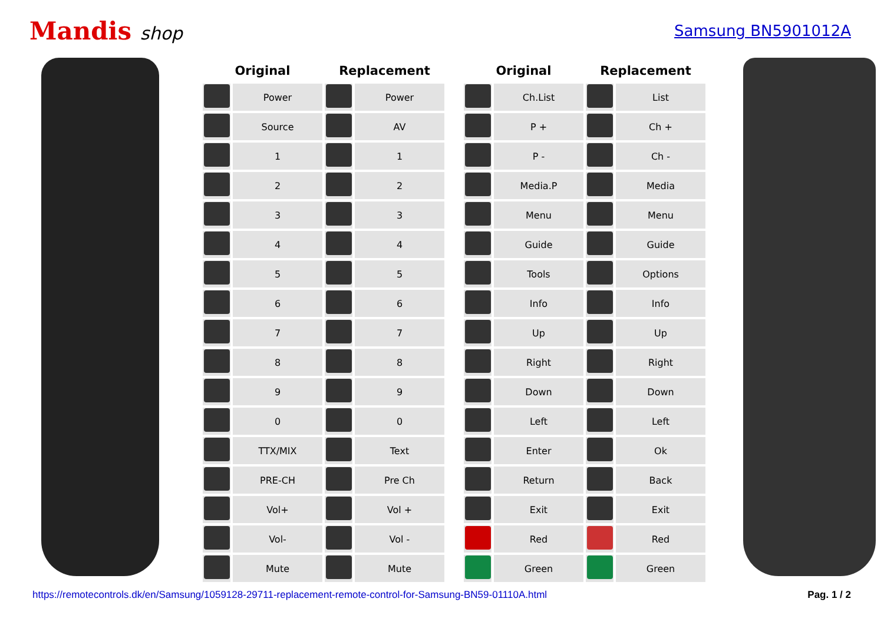Mandis shop
Samsung BN5901012A
| Original | | Replacement | |
| --- | --- | --- | --- |
| | Power | | Power |
| | Source | | AV |
| | 1 | | 1 |
| | 2 | | 2 |
| | 3 | | 3 |
| | 4 | | 4 |
| | 5 | | 5 |
| | 6 | | 6 |
| | 7 | | 7 |
| | 8 | | 8 |
| | 9 | | 9 |
| | 0 | | 0 |
| | TTX/MIX | | Text |
| | PRE-CH | | Pre Ch |
| | Vol+ | | Vol + |
| | Vol- | | Vol - |
| | Mute | | Mute |
| Original | | Replacement | |
| --- | --- | --- | --- |
| | Ch.List | | List |
| | P + | | Ch + |
| | P - | | Ch - |
| | Media.P | | Media |
| | Menu | | Menu |
| | Guide | | Guide |
| | Tools | | Options |
| | Info | | Info |
| | Up | | Up |
| | Right | | Right |
| | Down | | Down |
| | Left | | Left |
| | Enter | | Ok |
| | Return | | Back |
| | Exit | | Exit |
| | Red | | Red |
| | Green | | Green |
https://remotecontrols.dk/en/Samsung/1059128-29711-replacement-remote-control-for-Samsung-BN59-01110A.html Pag. 1 / 2